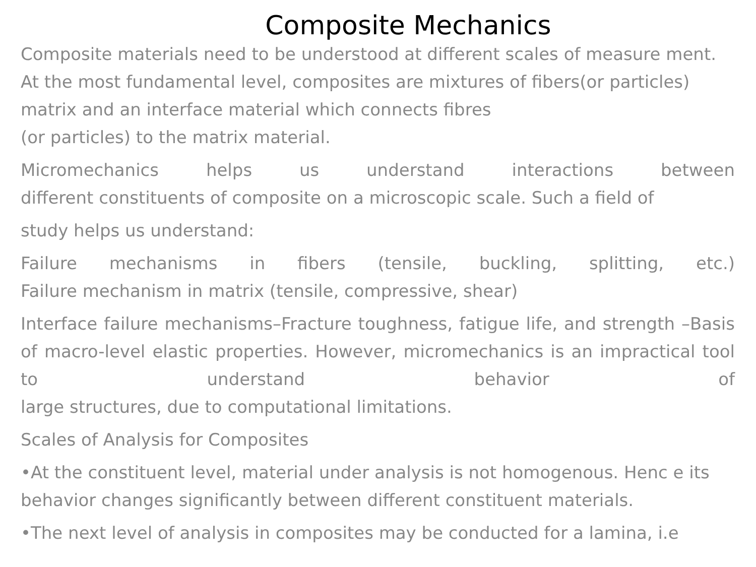Composite Mechanics
Composite materials need to be understood at different scales of measure ment. At the most fundamental level, composites are mixtures of fibers(or particles) matrix and an interface material which connects fibres
(or particles) to the matrix material.
Micromechanics helps us understand interactions between
different constituents of composite on a microscopic scale. Such a field of
study helps us understand:
Failure mechanisms in fibers (tensile, buckling, splitting, etc.)
Failure mechanism in matrix (tensile, compressive, shear)
Interface failure mechanisms–Fracture toughness, fatigue life, and strength –Basis of macro-level elastic properties. However, micromechanics is an impractical tool to understand behavior of
large structures, due to computational limitations.
Scales of Analysis for Composites
•At the constituent level, material under analysis is not homogenous. Henc e its behavior changes significantly between different constituent materials.
•The next level of analysis in composites may be conducted for a lamina, i.e